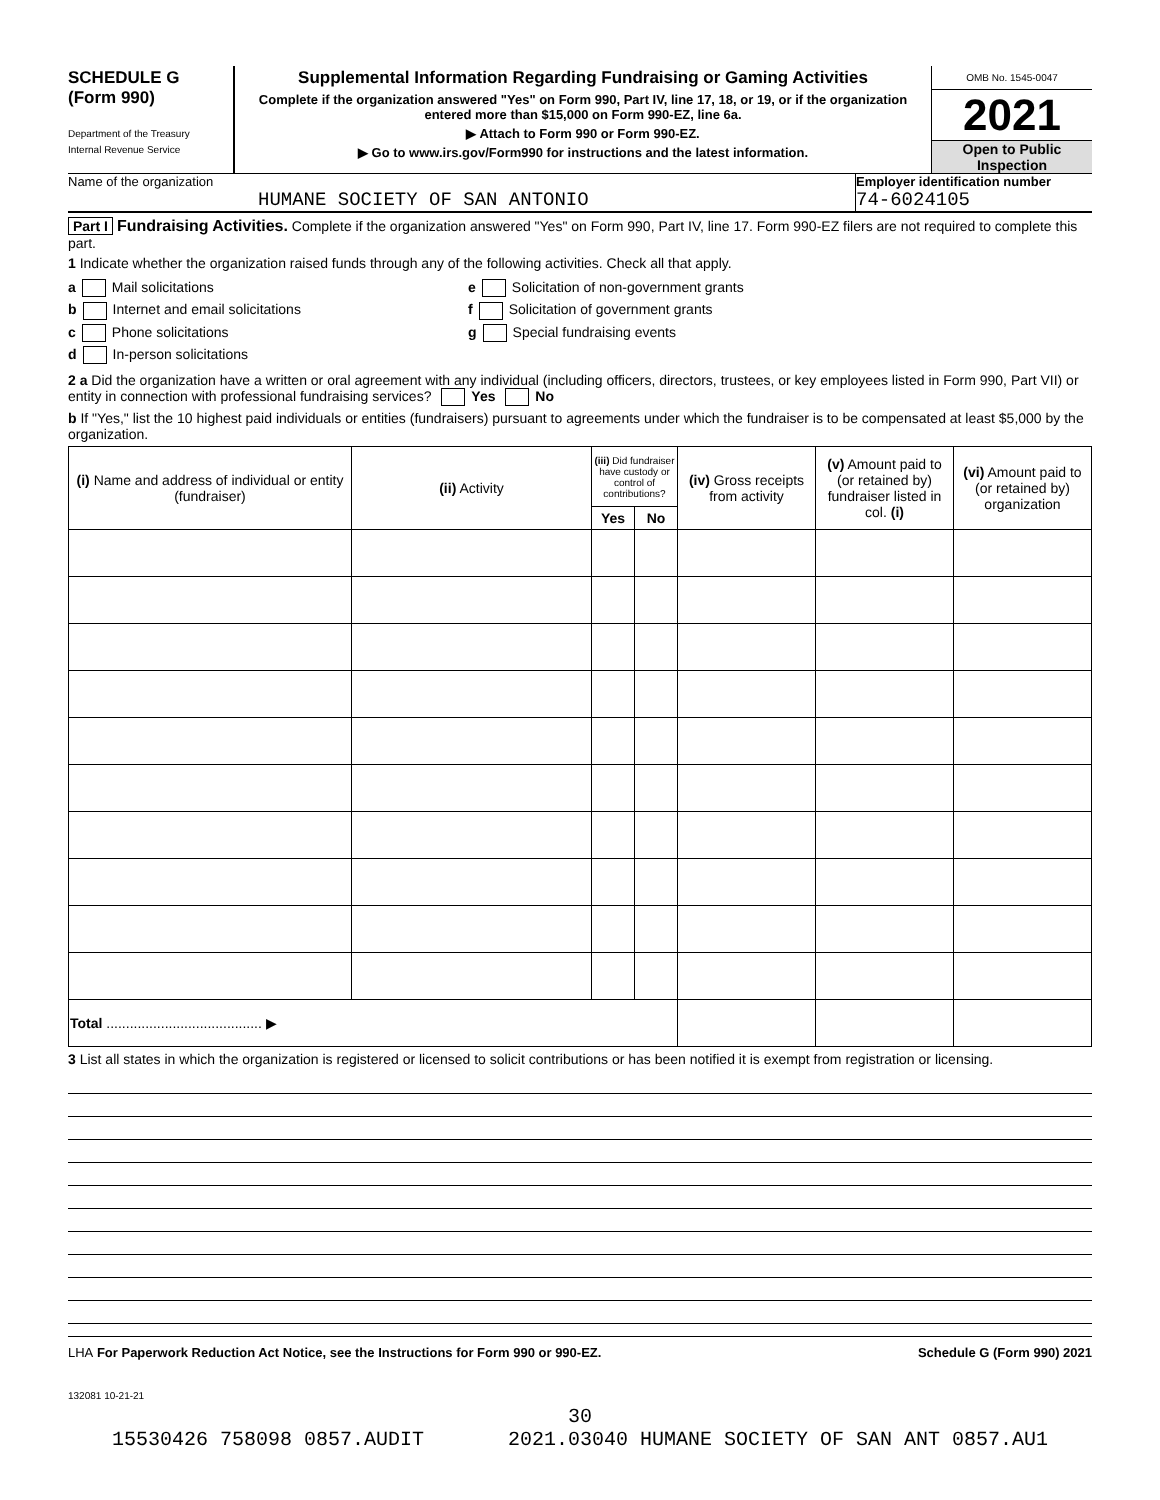SCHEDULE G
(Form 990)
Department of the Treasury
Internal Revenue Service
Supplemental Information Regarding Fundraising or Gaming Activities
Complete if the organization answered "Yes" on Form 990, Part IV, line 17, 18, or 19, or if the organization entered more than $15,000 on Form 990-EZ, line 6a.
▶ Attach to Form 990 or Form 990-EZ.
▶ Go to www.irs.gov/Form990 for instructions and the latest information.
OMB No. 1545-0047
2021
Open to Public Inspection
Name of the organization
HUMANE SOCIETY OF SAN ANTONIO
Employer identification number
74-6024105
Part I Fundraising Activities. Complete if the organization answered "Yes" on Form 990, Part IV, line 17. Form 990-EZ filers are not required to complete this part.
1 Indicate whether the organization raised funds through any of the following activities. Check all that apply.
a Mail solicitations
b Internet and email solicitations
c Phone solicitations
d In-person solicitations
e Solicitation of non-government grants
f Solicitation of government grants
g Special fundraising events
2 a Did the organization have a written or oral agreement with any individual (including officers, directors, trustees, or key employees listed in Form 990, Part VII) or entity in connection with professional fundraising services? Yes No
b If "Yes," list the 10 highest paid individuals or entities (fundraisers) pursuant to agreements under which the fundraiser is to be compensated at least $5,000 by the organization.
| (i) Name and address of individual or entity (fundraiser) | (ii) Activity | (iii) Did fundraiser have custody or control of contributions? | | (iv) Gross receipts from activity | (v) Amount paid to (or retained by) fundraiser listed in col. (i) | (vi) Amount paid to (or retained by) organization |
| --- | --- | --- | --- | --- | --- | --- |
| | | Yes | No | | | |
| Total ........................................ ▶ | | | | | | |
3 List all states in which the organization is registered or licensed to solicit contributions or has been notified it is exempt from registration or licensing.
LHA For Paperwork Reduction Act Notice, see the Instructions for Form 990 or 990-EZ. Schedule G (Form 990) 2021
132081 10-21-21
30
15530426 758098 0857.AUDIT 2021.03040 HUMANE SOCIETY OF SAN ANT 0857.AU1